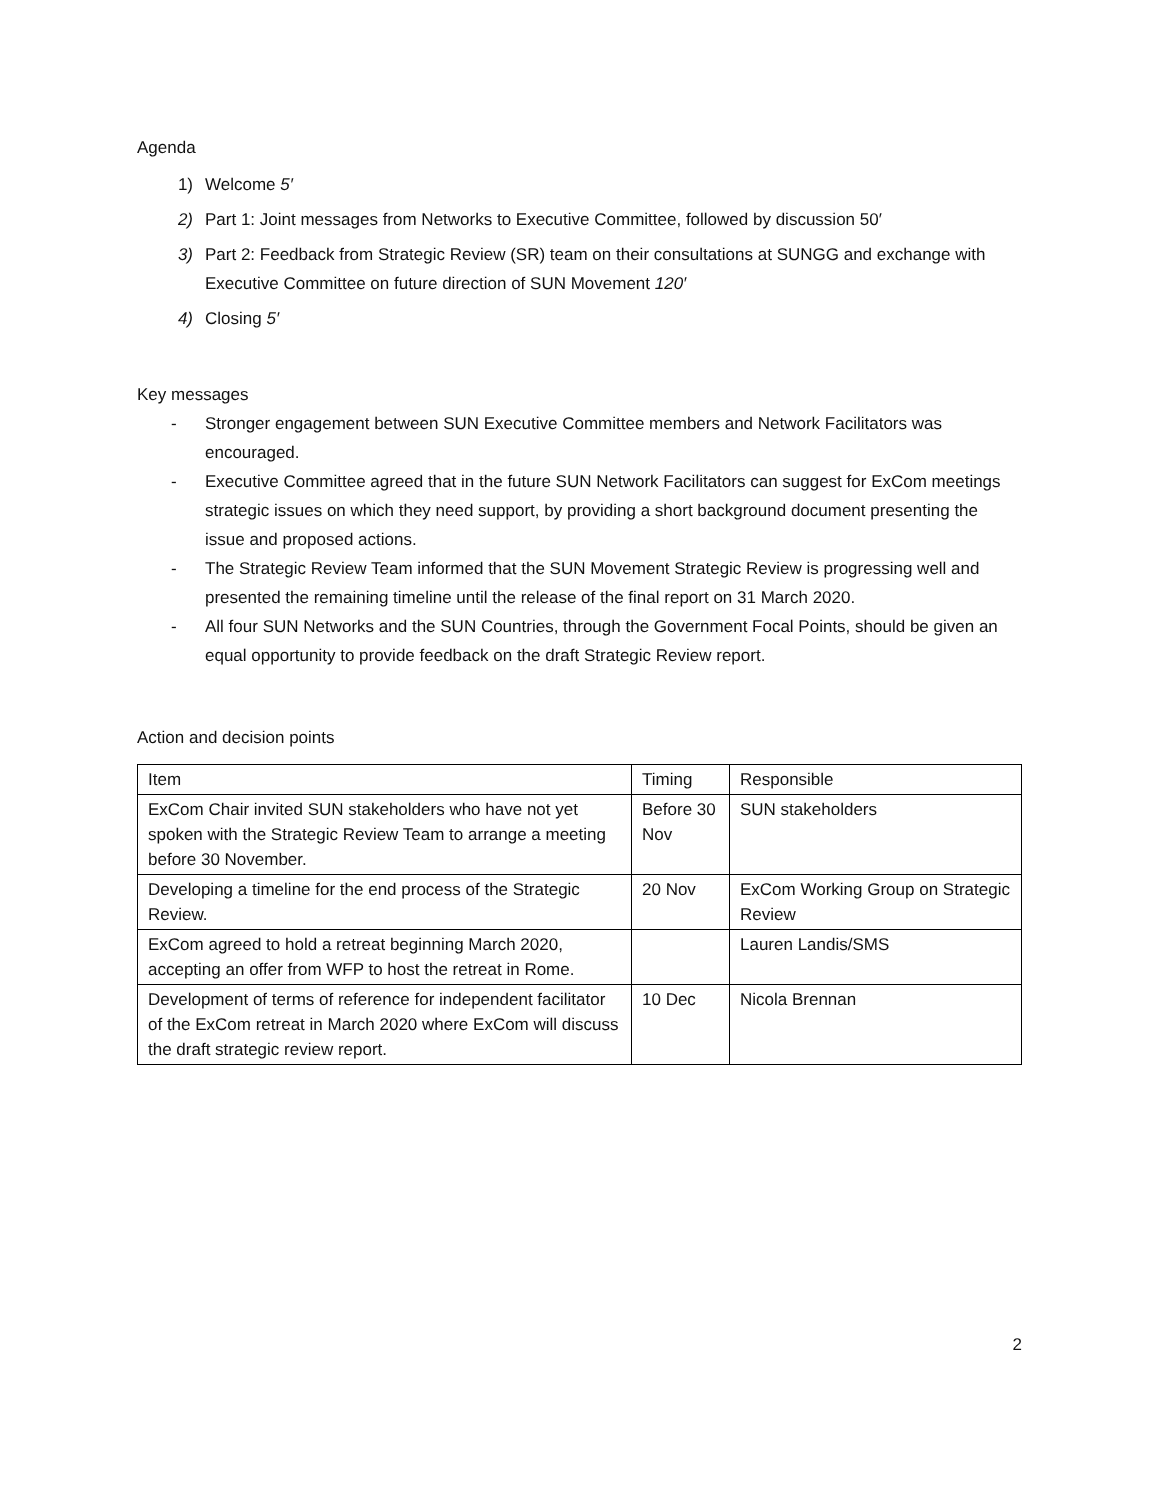Agenda
1) Welcome 5′
2) Part 1: Joint messages from Networks to Executive Committee, followed by discussion 50′
3) Part 2: Feedback from Strategic Review (SR) team on their consultations at SUNGG and exchange with Executive Committee on future direction of SUN Movement 120′
4) Closing 5′
Key messages
- Stronger engagement between SUN Executive Committee members and Network Facilitators was encouraged.
- Executive Committee agreed that in the future SUN Network Facilitators can suggest for ExCom meetings strategic issues on which they need support, by providing a short background document presenting the issue and proposed actions.
- The Strategic Review Team informed that the SUN Movement Strategic Review is progressing well and presented the remaining timeline until the release of the final report on 31 March 2020.
- All four SUN Networks and the SUN Countries, through the Government Focal Points, should be given an equal opportunity to provide feedback on the draft Strategic Review report.
Action and decision points
| Item | Timing | Responsible |
| --- | --- | --- |
| ExCom Chair invited SUN stakeholders who have not yet spoken with the Strategic Review Team to arrange a meeting before 30 November. | Before 30 Nov | SUN stakeholders |
| Developing a timeline for the end process of the Strategic Review. | 20 Nov | ExCom Working Group on Strategic Review |
| ExCom agreed to hold a retreat beginning March 2020, accepting an offer from WFP to host the retreat in Rome. | | Lauren Landis/SMS |
| Development of terms of reference for independent facilitator of the ExCom retreat in March 2020 where ExCom will discuss the draft strategic review report. | 10 Dec | Nicola Brennan |
2